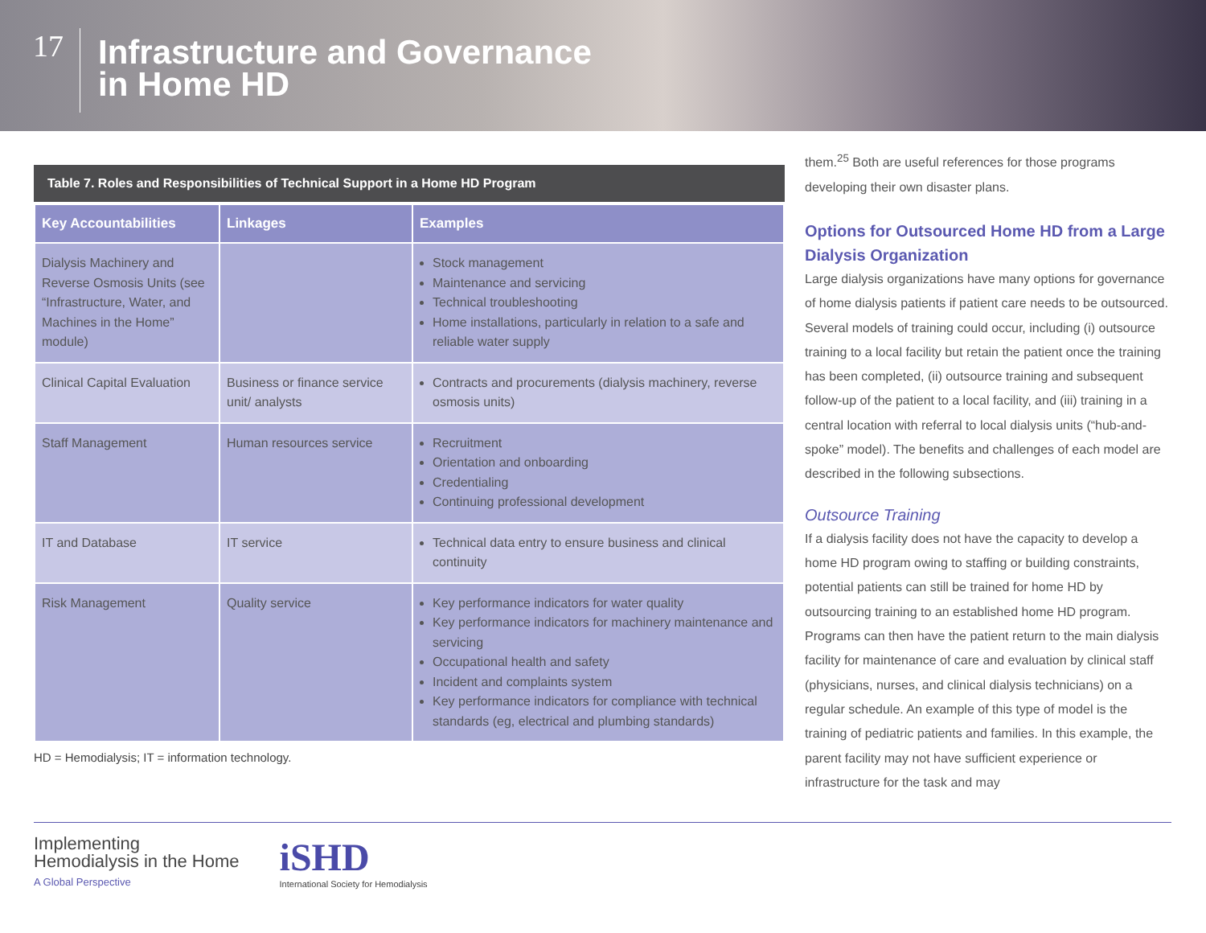17
Infrastructure and Governance
in Home HD
Table 7. Roles and Responsibilities of Technical Support in a Home HD Program
| Key Accountabilities | Linkages | Examples |
| --- | --- | --- |
| Dialysis Machinery and Reverse Osmosis Units (see “Infrastructure, Water, and Machines in the Home” module) | | Stock management Maintenance and servicing Technical troubleshooting Home installations, particularly in relation to a safe and reliable water supply |
| Clinical Capital Evaluation | Business or finance service unit/ analysts | Contracts and procurements (dialysis machinery, reverse osmosis units) |
| Staff Management | Human resources service | Recruitment Orientation and onboarding Credentialing Continuing professional development |
| IT and Database | IT service | Technical data entry to ensure business and clinical continuity |
| Risk Management | Quality service | Key performance indicators for water quality Key performance indicators for machinery maintenance and servicing Occupational health and safety Incident and complaints system Key performance indicators for compliance with technical standards (eg, electrical and plumbing standards) |
HD = Hemodialysis; IT = information technology.
them.<sup>25</sup> Both are useful references for those programs developing their own disaster plans.
Options for Outsourced Home HD from a Large Dialysis Organization
Large dialysis organizations have many options for governance of home dialysis patients if patient care needs to be outsourced. Several models of training could occur, including (i) outsource training to a local facility but retain the patient once the training has been completed, (ii) outsource training and subsequent follow-up of the patient to a local facility, and (iii) training in a central location with referral to local dialysis units (“hub-and-spoke” model). The benefits and challenges of each model are described in the following subsections.
Outsource Training
If a dialysis facility does not have the capacity to develop a home HD program owing to staffing or building constraints, potential patients can still be trained for home HD by outsourcing training to an established home HD program. Programs can then have the patient return to the main dialysis facility for maintenance of care and evaluation by clinical staff (physicians, nurses, and clinical dialysis technicians) on a regular schedule. An example of this type of model is the training of pediatric patients and families. In this example, the parent facility may not have sufficient experience or infrastructure for the task and may
Implementing
Hemodialysis in the Home
A Global Perspective
iSHD
International Society for Hemodialysis